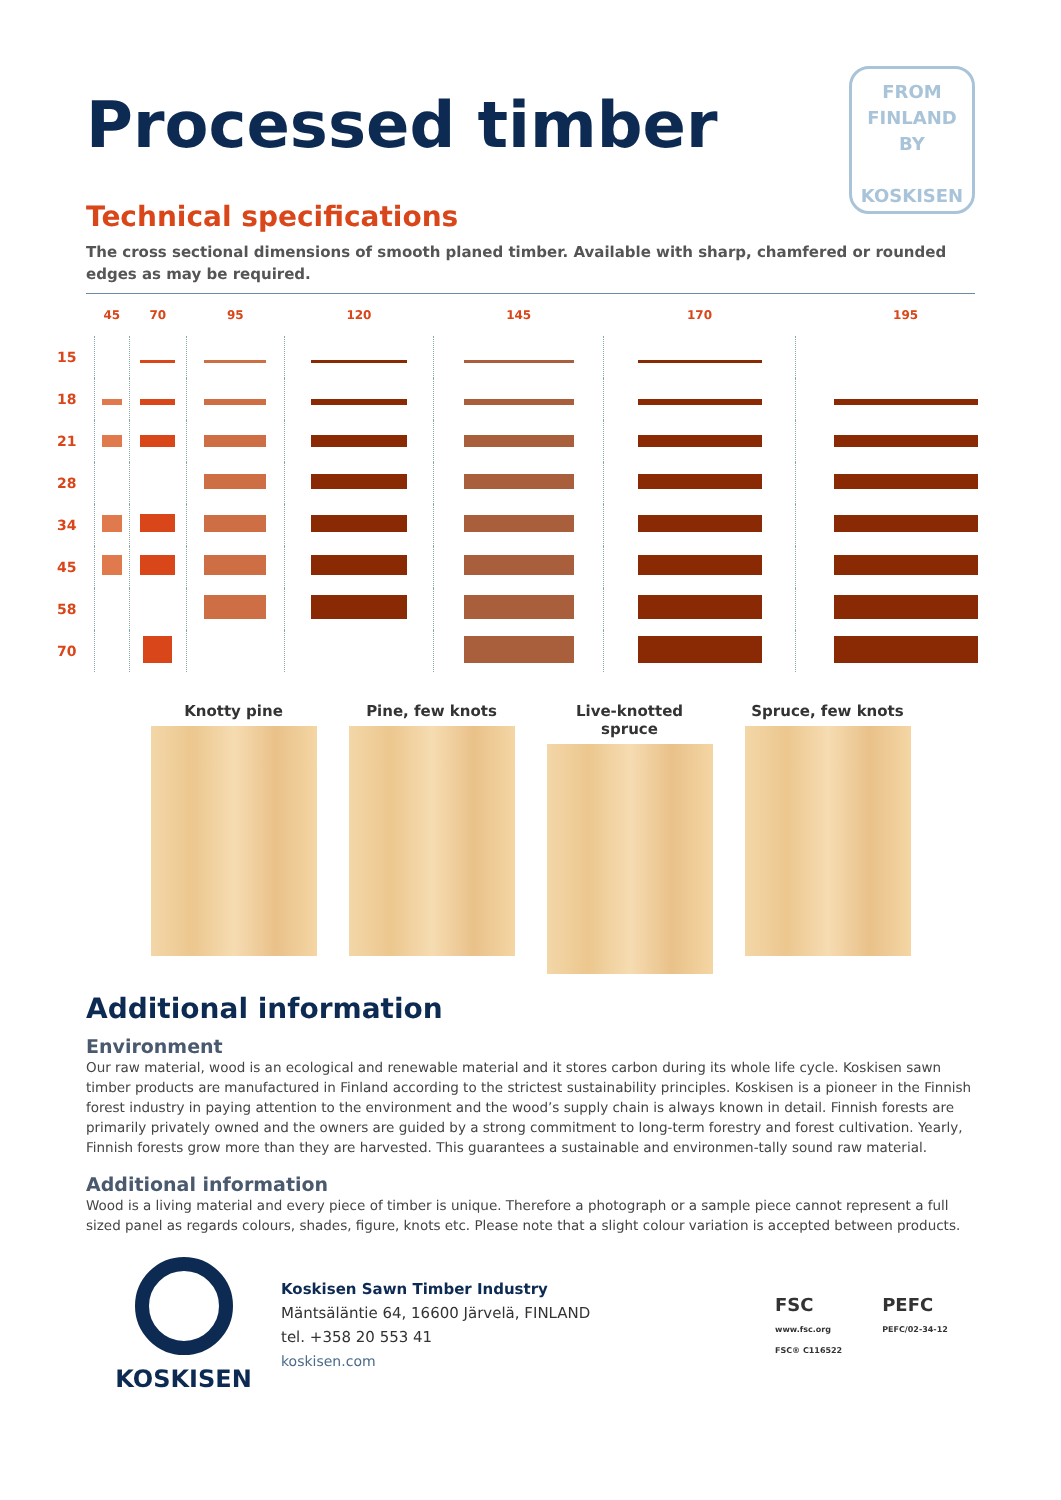Processed timber
FROM
FINLAND
BY
KOSKISEN
Technical specifications
The cross sectional dimensions of smooth planed timber. Available with sharp, chamfered or rounded edges as may be required.
| | 45 | 70 | 95 | 120 | 145 | 170 | 195 |
| --- | --- | --- | --- | --- | --- | --- | --- |
| 15 | | | | | | | |
| 18 | | | | | | | |
| 21 | | | | | | | |
| 28 | | | | | | | |
| 34 | | | | | | | |
| 45 | | | | | | | |
| 58 | | | | | | | |
| 70 | | | | | | | |
Knotty pine Pine, few knots Live-knotted spruce
Spruce, few knots
Additional information
Environment
Our raw material, wood is an ecological and renewable material and it stores carbon during its whole life cycle. Koskisen sawn timber products are manufactured in Finland according to the strictest sustainability principles. Koskisen is a pioneer in the Finnish forest industry in paying attention to the environment and the wood’s supply chain is always known in detail. Finnish forests are primarily privately owned and the owners are guided by a strong commitment to long-term forestry and forest cultivation. Yearly, Finnish forests grow more than they are harvested. This guarantees a sustainable and environmen-tally sound raw material.
Additional information
Wood is a living material and every piece of timber is unique. Therefore a photograph or a sample piece cannot represent a full sized panel as regards colours, shades, figure, knots etc. Please note that a slight colour variation is accepted between products.
KOSKISEN
Koskisen Sawn Timber Industry
Mäntsäläntie 64, 16600 Järvelä, FINLAND
tel. +358 20 553 41
koskisen.com
FSC
www.fsc.org
FSC® C116522
PEFC
PEFC/02-34-12